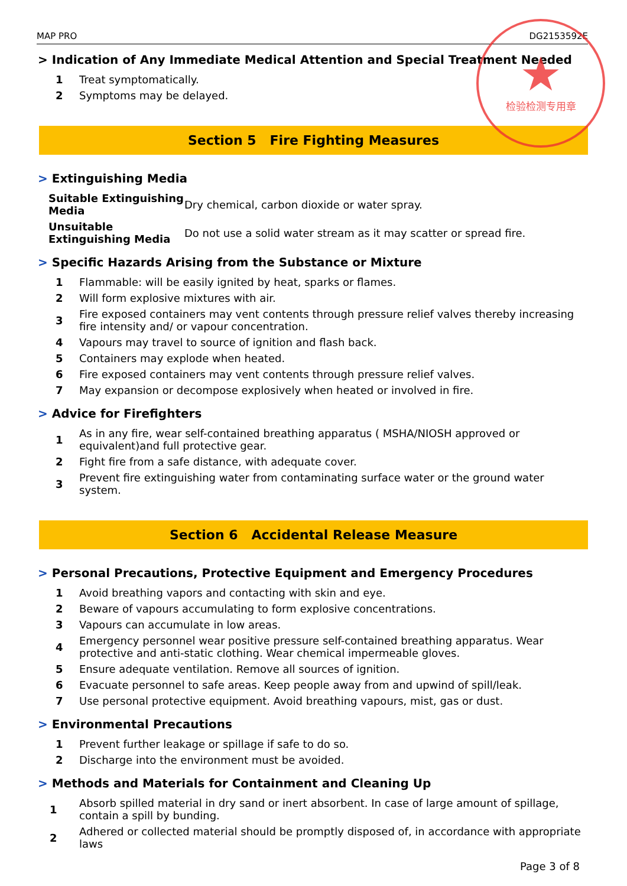★
检验检测专用章
MAP PRO DG2153592E
> Indication of Any Immediate Medical Attention and Special Treatment Needed
| 1 | Treat symptomatically. |
| 2 | Symptoms may be delayed. |
Section 5 Fire Fighting Measures
> Extinguishing Media
| Suitable Extinguishing Media | Dry chemical, carbon dioxide or water spray. |
| Unsuitable Extinguishing Media | Do not use a solid water stream as it may scatter or spread fire. |
> Specific Hazards Arising from the Substance or Mixture
| 1 | Flammable: will be easily ignited by heat, sparks or flames. |
| 2 | Will form explosive mixtures with air. |
| 3 | Fire exposed containers may vent contents through pressure relief valves thereby increasing fire intensity and/ or vapour concentration. |
| 4 | Vapours may travel to source of ignition and flash back. |
| 5 | Containers may explode when heated. |
| 6 | Fire exposed containers may vent contents through pressure relief valves. |
| 7 | May expansion or decompose explosively when heated or involved in fire. |
> Advice for Firefighters
| 1 | As in any fire, wear self-contained breathing apparatus ( MSHA/NIOSH approved or equivalent)and full protective gear. |
| 2 | Fight fire from a safe distance, with adequate cover. |
| 3 | Prevent fire extinguishing water from contaminating surface water or the ground water system. |
Section 6 Accidental Release Measure
> Personal Precautions, Protective Equipment and Emergency Procedures
| 1 | Avoid breathing vapors and contacting with skin and eye. |
| 2 | Beware of vapours accumulating to form explosive concentrations. |
| 3 | Vapours can accumulate in low areas. |
| 4 | Emergency personnel wear positive pressure self-contained breathing apparatus. Wear protective and anti-static clothing. Wear chemical impermeable gloves. |
| 5 | Ensure adequate ventilation. Remove all sources of ignition. |
| 6 | Evacuate personnel to safe areas. Keep people away from and upwind of spill/leak. |
| 7 | Use personal protective equipment. Avoid breathing vapours, mist, gas or dust. |
> Environmental Precautions
| 1 | Prevent further leakage or spillage if safe to do so. |
| 2 | Discharge into the environment must be avoided. |
> Methods and Materials for Containment and Cleaning Up
| 1 | Absorb spilled material in dry sand or inert absorbent. In case of large amount of spillage, contain a spill by bunding. |
| 2 | Adhered or collected material should be promptly disposed of, in accordance with appropriate laws |
Page 3 of 8